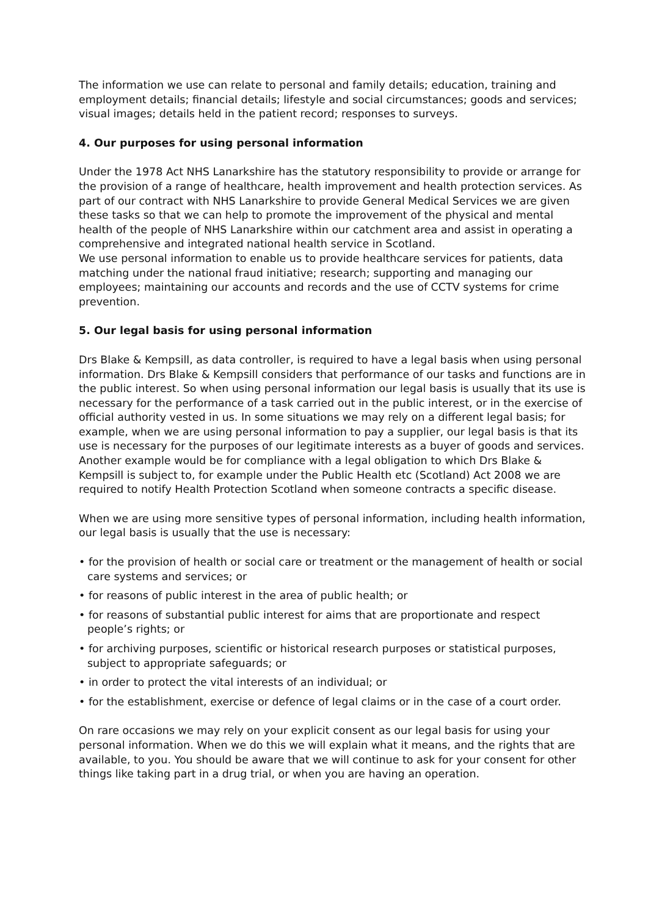The information we use can relate to personal and family details; education, training and employment details; financial details; lifestyle and social circumstances; goods and services; visual images; details held in the patient record; responses to surveys.
4. Our purposes for using personal information
Under the 1978 Act NHS Lanarkshire has the statutory responsibility to provide or arrange for the provision of a range of healthcare, health improvement and health protection services. As part of our contract with NHS Lanarkshire to provide General Medical Services we are given these tasks so that we can help to promote the improvement of the physical and mental health of the people of NHS Lanarkshire within our catchment area and assist in operating a comprehensive and integrated national health service in Scotland.
We use personal information to enable us to provide healthcare services for patients, data matching under the national fraud initiative; research; supporting and managing our employees; maintaining our accounts and records and the use of CCTV systems for crime prevention.
5. Our legal basis for using personal information
Drs Blake & Kempsill, as data controller, is required to have a legal basis when using personal information. Drs Blake & Kempsill considers that performance of our tasks and functions are in the public interest. So when using personal information our legal basis is usually that its use is necessary for the performance of a task carried out in the public interest, or in the exercise of official authority vested in us. In some situations we may rely on a different legal basis; for example, when we are using personal information to pay a supplier, our legal basis is that its use is necessary for the purposes of our legitimate interests as a buyer of goods and services. Another example would be for compliance with a legal obligation to which Drs Blake & Kempsill is subject to, for example under the Public Health etc (Scotland) Act 2008 we are required to notify Health Protection Scotland when someone contracts a specific disease.
When we are using more sensitive types of personal information, including health information, our legal basis is usually that the use is necessary:
• for the provision of health or social care or treatment or the management of health or social care systems and services; or
• for reasons of public interest in the area of public health; or
• for reasons of substantial public interest for aims that are proportionate and respect people’s rights; or
• for archiving purposes, scientific or historical research purposes or statistical purposes, subject to appropriate safeguards; or
• in order to protect the vital interests of an individual; or
• for the establishment, exercise or defence of legal claims or in the case of a court order.
On rare occasions we may rely on your explicit consent as our legal basis for using your personal information. When we do this we will explain what it means, and the rights that are available, to you. You should be aware that we will continue to ask for your consent for other things like taking part in a drug trial, or when you are having an operation.